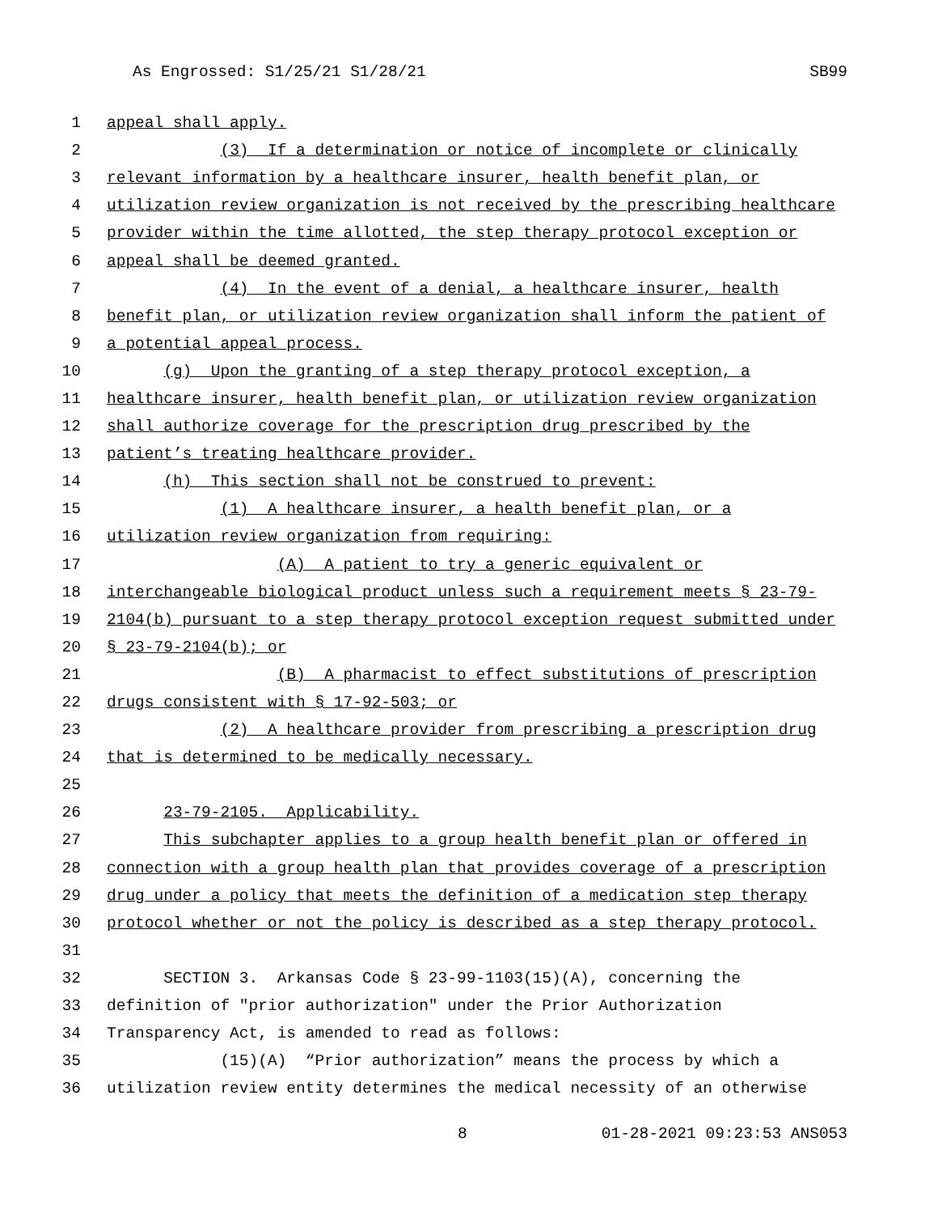As Engrossed: S1/25/21 S1/28/21 SB99
1 appeal shall apply.
2 (3) If a determination or notice of incomplete or clinically
3 relevant information by a healthcare insurer, health benefit plan, or
4 utilization review organization is not received by the prescribing healthcare
5 provider within the time allotted, the step therapy protocol exception or
6 appeal shall be deemed granted.
7 (4) In the event of a denial, a healthcare insurer, health
8 benefit plan, or utilization review organization shall inform the patient of
9 a potential appeal process.
10 (g) Upon the granting of a step therapy protocol exception, a
11 healthcare insurer, health benefit plan, or utilization review organization
12 shall authorize coverage for the prescription drug prescribed by the
13 patient’s treating healthcare provider.
14 (h) This section shall not be construed to prevent:
15 (1) A healthcare insurer, a health benefit plan, or a
16 utilization review organization from requiring:
17 (A) A patient to try a generic equivalent or
18 interchangeable biological product unless such a requirement meets § 23-79-
19 2104(b) pursuant to a step therapy protocol exception request submitted under
20 § 23-79-2104(b); or
21 (B) A pharmacist to effect substitutions of prescription
22 drugs consistent with § 17-92-503; or
23 (2) A healthcare provider from prescribing a prescription drug
24 that is determined to be medically necessary.
25
26 23-79-2105. Applicability.
27 This subchapter applies to a group health benefit plan or offered in
28 connection with a group health plan that provides coverage of a prescription
29 drug under a policy that meets the definition of a medication step therapy
30 protocol whether or not the policy is described as a step therapy protocol.
31
32 SECTION 3. Arkansas Code § 23-99-1103(15)(A), concerning the
33 definition of "prior authorization" under the Prior Authorization
34 Transparency Act, is amended to read as follows:
35 (15)(A) “Prior authorization” means the process by which a
36 utilization review entity determines the medical necessity of an otherwise
8 01-28-2021 09:23:53 ANS053